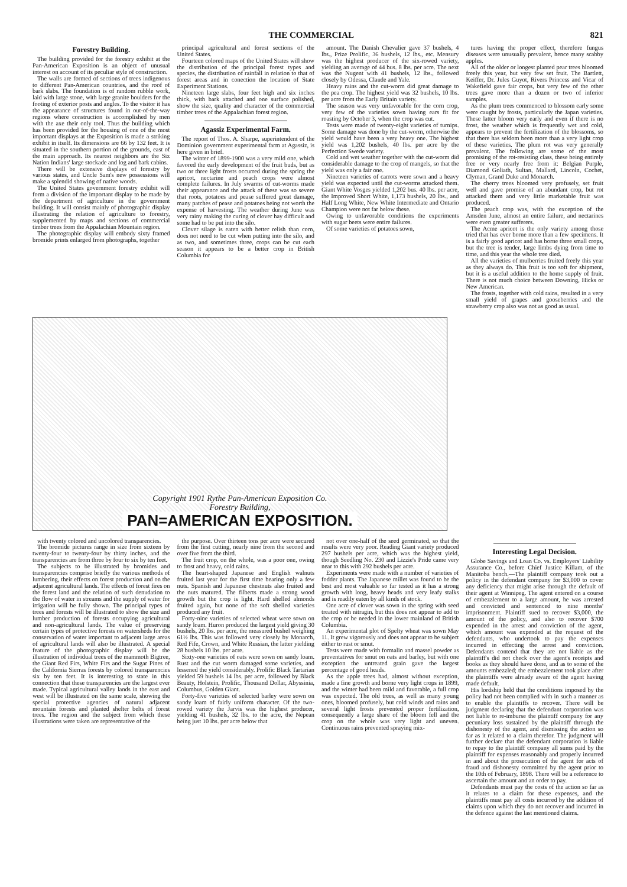THE COMMERCIAL 821
Forestry Building.
The building provided for the forestry exhibit at the Pan-American Exposition is an object of unusual interest on account of its peculiar style of construction.
The walls are formed of sections of trees indigenous to different Pan-American countries, and the roof of bark slabs. The foundation is of random rubble work, laid with large stone, with large granite boulders for the footing of exterior posts and angles. To the visitor it has the appearance of structures found in out-of-the-way regions where construction is accomplished by men with the axe their only tool. Thus the building which has been provided for the housing of one of the most important displays at the Exposition is made a striking exhibit in itself. Its dimensions are 66 by 132 feet. It is situated in the southern portion of the grounds, east of the main approach. Its nearest neighbors are the Six Nation Indians' large stockade and log and bark cabins.
There will be extensive displays of forestry by various states, and Uncle Sam's new possessions will make a splendid showing of native woods.
The United States government forestry exhibit will form a division of the important display to be made by the department of agriculture in the government building. It will consist mainly of photographic display illustrating the relation of agriculture to forestry, supplemented by maps and sections of commercial timber trees from the Appalachian Mountain region.
The photographic display will embody sixty framed bromide prints enlarged from photographs, together
principal agricultural and forest sections of the United States.
Fourteen colored maps of the United States will show the distribution of the principal forest types and species, the distribution of rainfall in relation to that of forest areas and in conection the location of State Experiment Stations.
Nineteen large slabs, four feet high and six inches thick, with bark attached and one surface polished, show the size, quality and character of the commercial timber trees of the Appalachian forest region.
Agassiz Experimental Farm.
The report of Thos. A. Sharpe, superintendent of the Dominion government experimental farm at Agassiz, is here given in brief.
The winter of 1899-1900 was a very mild one, which favored the early development of the fruit buds, but as two or three light frosts occurred during the spring the apricot, nectarine and peach crops were almost complete failures. In July swarms of cut-worms made their appearance and the attack of these was so severe that roots, potatoes and pease suffered great damage, many patches of pease and potatoes being not worth the expense of harvesting. The weather during June was very rainy making the curing of clover hay difficult and some had to be put into the silo.
Clover silage is eaten with better relish than corn, does not need to be cut when putting into the silo, and as two, and sometimes three, crops can be cut each season it appears to be a better crop in British Columbia for
amount. The Danish Chevalier gave 37 bushels, 4 lbs., Prize Prolific, 36 bushels, 12 lbs., etc. Mensury was the highest producer of the six-rowed variety, yielding an average of 44 bus. 8 lbs. per acre. The next was the Nugent with 41 bushels, 12 lbs., followed closely by Odessa, Claude and Yale.
Heavy rains and the cut-worm did great damage to the pea crop. The highest yield was 32 bushels, 10 lbs. per acre from the Early Britain variety.
The season was very unfavorable for the corn crop, very few of the varieties sown having ears fit for roasting by October 3, when the crop was cut.
Tests were made of twenty-eight varieties of turnips. Some damage was done by the cut-worm, otherwise the yield would have been a very heavy one. The highest yield was 1,202 bushels, 40 lbs. per acre by the Perfection Swede variety.
Cold and wet weather together with the cut-worm did considerable damage to the crop of mangels, so that the yield was only a fair one.
Nineteen varieties of carrots were sown and a heavy yield was expected until the cut-worms attacked them. Giant White Vosges yielded 1,202 bus. 40 lbs. per acre, the Improved Short White, 1,173 bushels, 20 lbs., and Half Long White, New White Intermediate and Ontario Champion were not far below these.
Owing to unfavorable conditions the experiments with sugar beets were entire failures.
Of some varieties of potatoes sown,
tures having the proper effect, therefore fungus diseases were unusually prevalent, hence many scabby apples.
All of the older or longest planted pear trees bloomed freely this year, but very few set fruit. The Bartlett, Keiffer, Dr. Jules Guyot, Rivers Princess and Vicar of Wakefield gave fair crops, but very few of the other trees gave more than a dozen or two of inferior samples.
As the plum trees commenced to blossom early some were caught by frosts, particularly the Japan varieties. These latter bloom very early and even if there is no frost, the weather which is frequently wet and cold, appears to prevent the fertilization of the blossoms, so that there has seldom been more than a very light crop of these varieties. The plum rot was very generally prevalent. The following are some of the most promising of the rot-resisting class, these being entirely free or very nearly free from it: Belgian Purple, Diamond Goliath, Sultan, Mallard, Lincoln, Cochet, Clyman, Grand Duke and Monarch.
The cherry trees bloomed very profusely, set fruit well and gave promise of an abundant crop, but rot attacked them and very little marketable fruit was produced.
The peach crop was, with the exception of the Amsden June, almost an entire failure, and nectarines were even greater sufferers.
The Acme apricot is the only variety among those tried that has ever borne more than a few specimens. It is a fairly good apricot and has borne three small crops, but the tree is tender, large limbs dying from time to time, and this year the whole tree died.
All the varieties of mulberries fruited freely this year as they always do. This fruit is too soft for shipment, but it is a useful addition to the home supply of fruit. There is not much choice between Downing, Hicks or New American.
The frosts, together with cold rains, resulted in a very small yield of grapes and gooseberries and the strawberry crop also was not as good as usual.
Copyright 1901 Rythe Pan-American Exposition Co.
Forestry Building,
PAN=AMERICAN EXPOSITION.
with twenty colored and uncolored transparencies.
The bromide pictures range in size from sixteen by twenty-four to twenty-four by thirty inches, and the transparencies are from three by four to six by ten feet.
The subjects to be illustrated by bromides and transparencies comprise briefly the various methods of lumbering, their effects on forest production and on the adjacent agricultural lands. The effects of forest fires on the forest land and the relation of such denudation to the flow of water in streams and the supply of water for irrigation will be fully shown. The principal types of trees and forests will be illustrated to show the size and lumber production of forests occupying agricultural and non-agricultural lands. The value of preserving certain types of protective forests on watersheds for the conservation of water important to adjacent large areas of agricultural lands will also be illustrated. A special feature of the photographic display will be the illustration of individual trees of the mammoth Bigtree, the Giant Red Firs, White Firs and the Sugar Pines of the California Sierras forests by colored transparencies six by ten feet. It is interesting to state in this connection that these transparencies are the largest ever made. Typical agricultural valley lands in the east and west will be illustrated on the same scale, showing the special protective agencies of natural adjacent mountain forests and planted shelter belts of forest trees. The region and the subject from which these illustrations were taken are representative of the
the purpose. Over thirteen tons per acre were secured from the first cutting, nearly nine from the second and over five from the third.
The fruit crop, on the whole, was a poor one, owing to frost and heavy, cold rains.
The heart-shaped Japanese and English walnuts fruited last year for the first time bearing only a few nuts. Spanish and Japanese chestnuts also fruited and the nuts matured. The filberts made a strong wood growth but the crop is light. Hard shelled almonds fruited again, but none of the soft shelled varieties produced any fruit.
Forty-nine varieties of selected wheat were sown on sandy loam. Huron produced the largest yield giving 30 bushels, 20 lbs. per acre, the measured bushel weighing 61½ lbs. This was followed very closely by Monarch, Red Fife, Crown, and White Russian, the latter yielding 28 bushels 10 lbs. per acre.
Sixty-one varieties of oats were sown on sandy loam. Rust and the cut worm damaged some varieties, and lessened the yield considerably. Prolific Black Tartarian yielded 59 bushels 14 lbs. per acre, followed by Black Beauty, Holstein, Prolific, Thousand Dollar, Abyssinia, Columbus, Golden Giant.
Forty-five varieties of selected barley were sown on sandy loam of fairly uniform character. Of the two-rowed variety the Jarvis was the highest producer, yielding 41 bushels, 32 lbs. to the acre, the Nepean being just 10 lbs. per acre below that
not over one-half of the seed germinated, so that the results were very poor. Reading Giant variety produced 297 bushels per acre, which was the highest yield, though Seedling No. 230 and Lizzie's Pride came very near to this with 292 bushels per acre.
Experiments were made with a number of varieties of fodder plants. The Japanese millet was found to be the best and most valuable so far tested as it has a strong growth with long, heavy heads and very leafy stalks and is readily eaten by all kinds of stock.
One acre of clover was sown in the spring with seed treated with nitragin, but this does not appear to add to the crop or be needed in the lower mainland of British Columbia.
An experimental plot of Spelty wheat was sown May 11. It grew vigorously and does not appear to be subject either to rust or smut.
Tests were made with formalin and massel powder as preventatives for smut on oats and barley, but with one exception the untreated grain gave the largest percentage of good heads.
As the apple trees had, almost without exception, made a fine growth and borne very light crops in 1899, and the winter had been mild and favorable, a full crop was expected. The old trees, as well as many young ones, bloomed profusely, but cold winds and rains and several light frosts prevented proper fertilization, consequently a large share of the bloom fell and the crop on the whole was very light and uneven. Continuous rains prevented spraying mix-
Interesting Legal Decision.
Globe Savings and Loan Co. vs. Employers' Liability Assurance Co., before Chief Justice Killam, of the Manitoba bench.—The plaintiff company took out a policy in the defendant company for $3,000 to cover any deficiency that might arise through the default of their agent at Winnipeg. The agent entered on a course of embezzlement to a large amount, he was arrested and convicted and sentenced to nine months' imprisonment. Plaintiff sued to recover $3,000, the amount of the policy, and also to recover $700 expended in the arrest and conviction of the agent, which amount was expended at the request of the defendants, who undertook to pay the expenses incurred in effecting the arrest and conviction. Defendants contend that they are not liable as the plaintiff's did not check over the agent's receipts and books as they should have done, and as to some of the amounts embezzled; the embezzlement took place after the plaintiffs were already aware of the agent having made default.
His lordship held that the conditions imposed by the policy had not been complied with in such a manner as to enable the plaintiffs to recover. There will be judgment declaring that the defendant corporation was not liable to re-imburse the plaintiff company for any pecuniary loss sustained by the plaintiff through the dishonesty of the agent, and dismissing the action so far as it related to a claim therefor. The judgment will further declare that the defendant corporation is liable to repay to the plaintiff company all sums paid by the plaintiff for expenses reasonably and properly incurred in and about the prosecution of the agent for acts of fraud and dishonesty committed by the agent prior to the 10th of February, 1898. There will be a reference to ascertain the amount and an order to pay.
Defendants must pay the costs of the action so far as it relates to a claim for these expenses, and the plaintiffs must pay all costs incurred by the addition of claims upon which they do not recover and incurred in the defence against the last mentioned claims.